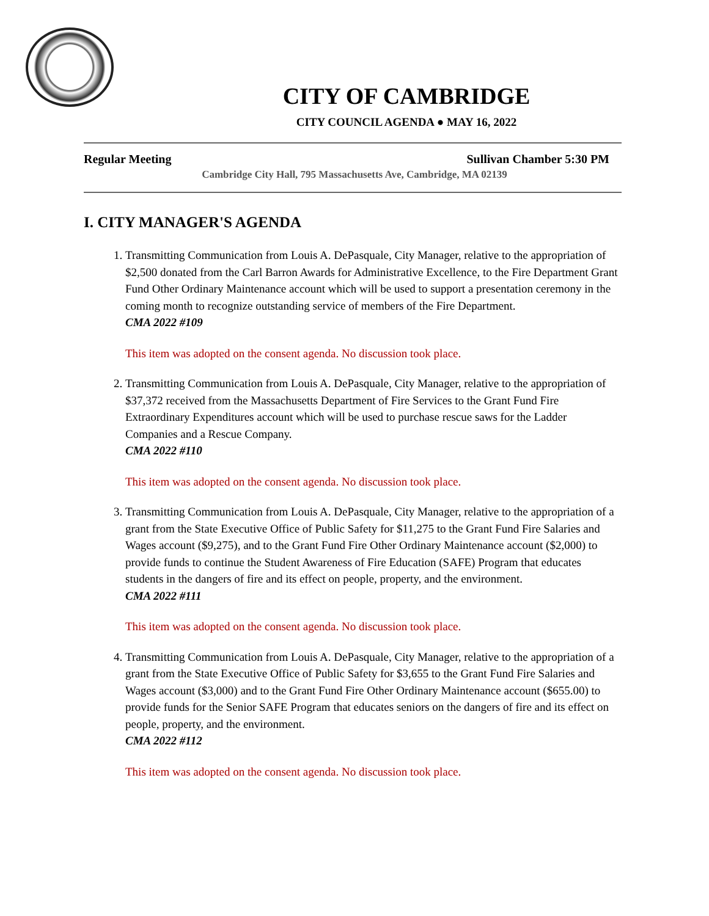CITY OF CAMBRIDGE
CITY COUNCIL AGENDA ● MAY 16, 2022
Regular Meeting Sullivan Chamber 5:30 PM
Cambridge City Hall, 795 Massachusetts Ave, Cambridge, MA 02139
I. CITY MANAGER'S AGENDA
1. Transmitting Communication from Louis A. DePasquale, City Manager, relative to the appropriation of $2,500 donated from the Carl Barron Awards for Administrative Excellence, to the Fire Department Grant Fund Other Ordinary Maintenance account which will be used to support a presentation ceremony in the coming month to recognize outstanding service of members of the Fire Department.
CMA 2022 #109
This item was adopted on the consent agenda. No discussion took place.
2. Transmitting Communication from Louis A. DePasquale, City Manager, relative to the appropriation of $37,372 received from the Massachusetts Department of Fire Services to the Grant Fund Fire Extraordinary Expenditures account which will be used to purchase rescue saws for the Ladder Companies and a Rescue Company.
CMA 2022 #110
This item was adopted on the consent agenda. No discussion took place.
3. Transmitting Communication from Louis A. DePasquale, City Manager, relative to the appropriation of a grant from the State Executive Office of Public Safety for $11,275 to the Grant Fund Fire Salaries and Wages account ($9,275), and to the Grant Fund Fire Other Ordinary Maintenance account ($2,000) to provide funds to continue the Student Awareness of Fire Education (SAFE) Program that educates students in the dangers of fire and its effect on people, property, and the environment.
CMA 2022 #111
This item was adopted on the consent agenda. No discussion took place.
4. Transmitting Communication from Louis A. DePasquale, City Manager, relative to the appropriation of a grant from the State Executive Office of Public Safety for $3,655 to the Grant Fund Fire Salaries and Wages account ($3,000) and to the Grant Fund Fire Other Ordinary Maintenance account ($655.00) to provide funds for the Senior SAFE Program that educates seniors on the dangers of fire and its effect on people, property, and the environment.
CMA 2022 #112
This item was adopted on the consent agenda. No discussion took place.